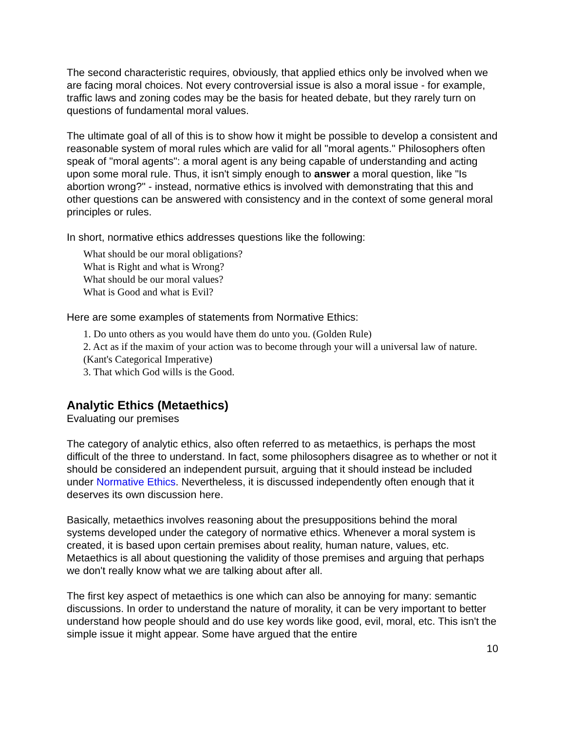The second characteristic requires, obviously, that applied ethics only be involved when we are facing moral choices. Not every controversial issue is also a moral issue - for example, traffic laws and zoning codes may be the basis for heated debate, but they rarely turn on questions of fundamental moral values.
The ultimate goal of all of this is to show how it might be possible to develop a consistent and reasonable system of moral rules which are valid for all "moral agents." Philosophers often speak of "moral agents": a moral agent is any being capable of understanding and acting upon some moral rule. Thus, it isn't simply enough to answer a moral question, like "Is abortion wrong?" - instead, normative ethics is involved with demonstrating that this and other questions can be answered with consistency and in the context of some general moral principles or rules.
In short, normative ethics addresses questions like the following:
What should be our moral obligations?
What is Right and what is Wrong?
What should be our moral values?
What is Good and what is Evil?
Here are some examples of statements from Normative Ethics:
1. Do unto others as you would have them do unto you. (Golden Rule)
2. Act as if the maxim of your action was to become through your will a universal law of nature. (Kant's Categorical Imperative)
3. That which God wills is the Good.
Analytic Ethics (Metaethics)
Evaluating our premises
The category of analytic ethics, also often referred to as metaethics, is perhaps the most difficult of the three to understand. In fact, some philosophers disagree as to whether or not it should be considered an independent pursuit, arguing that it should instead be included under Normative Ethics. Nevertheless, it is discussed independently often enough that it deserves its own discussion here.
Basically, metaethics involves reasoning about the presuppositions behind the moral systems developed under the category of normative ethics. Whenever a moral system is created, it is based upon certain premises about reality, human nature, values, etc. Metaethics is all about questioning the validity of those premises and arguing that perhaps we don't really know what we are talking about after all.
The first key aspect of metaethics is one which can also be annoying for many: semantic discussions. In order to understand the nature of morality, it can be very important to better understand how people should and do use key words like good, evil, moral, etc. This isn't the simple issue it might appear. Some have argued that the entire
10